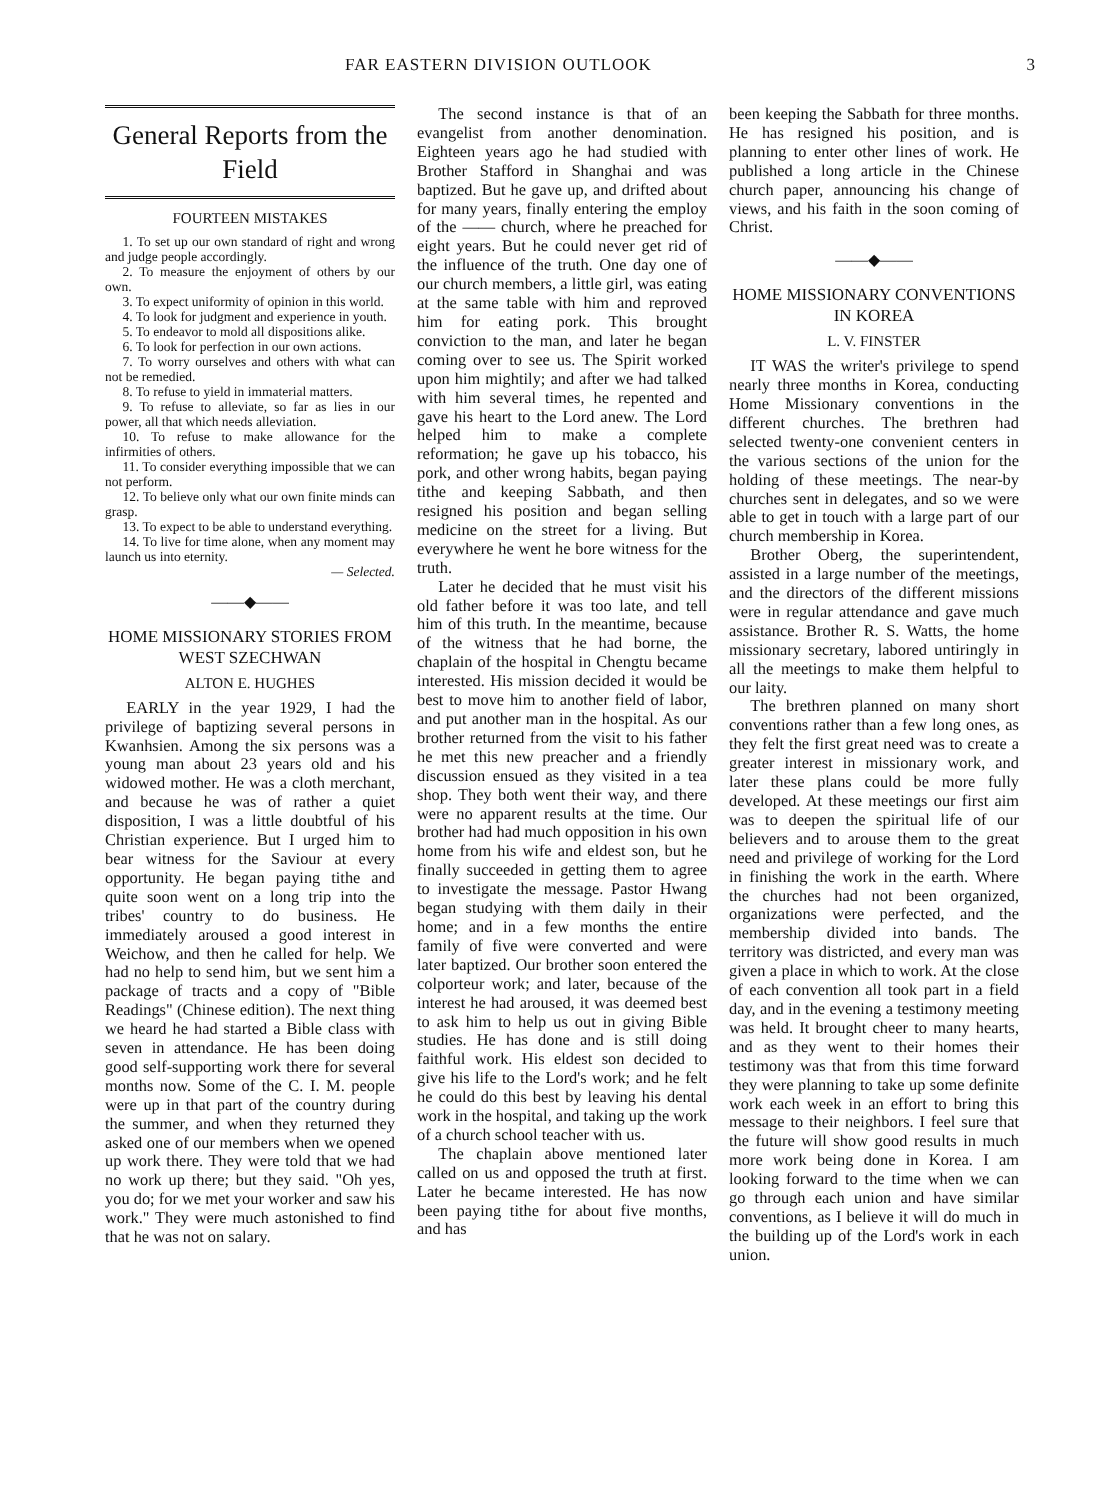FAR EASTERN DIVISION OUTLOOK 3
General Reports from the Field
FOURTEEN MISTAKES
1. To set up our own standard of right and wrong and judge people accordingly.
2. To measure the enjoyment of others by our own.
3. To expect uniformity of opinion in this world.
4. To look for judgment and experience in youth.
5. To endeavor to mold all dispositions alike.
6. To look for perfection in our own actions.
7. To worry ourselves and others with what can not be remedied.
8. To refuse to yield in immaterial matters.
9. To refuse to alleviate, so far as lies in our power, all that which needs alleviation.
10. To refuse to make allowance for the infirmities of others.
11. To consider everything impossible that we can not perform.
12. To believe only what our own finite minds can grasp.
13. To expect to be able to understand everything.
14. To live for time alone, when any moment may launch us into eternity.
— Selected.
——◆——
HOME MISSIONARY STORIES FROM WEST SZECHWAN
ALTON E. HUGHES
EARLY in the year 1929, I had the privilege of baptizing several persons in Kwanhsien. Among the six persons was a young man about 23 years old and his widowed mother. He was a cloth merchant, and because he was of rather a quiet disposition, I was a little doubtful of his Christian experience. But I urged him to bear witness for the Saviour at every opportunity. He began paying tithe and quite soon went on a long trip into the tribes' country to do business. He immediately aroused a good interest in Weichow, and then he called for help. We had no help to send him, but we sent him a package of tracts and a copy of "Bible Readings" (Chinese edition). The next thing we heard he had started a Bible class with seven in attendance. He has been doing good self-supporting work there for several months now. Some of the C. I. M. people were up in that part of the country during the summer, and when they returned they asked one of our members when we opened up work there. They were told that we had no work up there; but they said. "Oh yes, you do; for we met your worker and saw his work." They were much astonished to find that he was not on salary.
The second instance is that of an evangelist from another denomination. Eighteen years ago he had studied with Brother Stafford in Shanghai and was baptized. But he gave up, and drifted about for many years, finally entering the employ of the —— church, where he preached for eight years. But he could never get rid of the influence of the truth. One day one of our church members, a little girl, was eating at the same table with him and reproved him for eating pork. This brought conviction to the man, and later he began coming over to see us. The Spirit worked upon him mightily; and after we had talked with him several times, he repented and gave his heart to the Lord anew. The Lord helped him to make a complete reformation; he gave up his tobacco, his pork, and other wrong habits, began paying tithe and keeping Sabbath, and then resigned his position and began selling medicine on the street for a living. But everywhere he went he bore witness for the truth.
Later he decided that he must visit his old father before it was too late, and tell him of this truth. In the meantime, because of the witness that he had borne, the chaplain of the hospital in Chengtu became interested. His mission decided it would be best to move him to another field of labor, and put another man in the hospital. As our brother returned from the visit to his father he met this new preacher and a friendly discussion ensued as they visited in a tea shop. They both went their way, and there were no apparent results at the time. Our brother had had much opposition in his own home from his wife and eldest son, but he finally succeeded in getting them to agree to investigate the message. Pastor Hwang began studying with them daily in their home; and in a few months the entire family of five were converted and were later baptized. Our brother soon entered the colporteur work; and later, because of the interest he had aroused, it was deemed best to ask him to help us out in giving Bible studies. He has done and is still doing faithful work. His eldest son decided to give his life to the Lord's work; and he felt he could do this best by leaving his dental work in the hospital, and taking up the work of a church school teacher with us.
The chaplain above mentioned later called on us and opposed the truth at first. Later he became interested. He has now been paying tithe for about five months, and has
been keeping the Sabbath for three months. He has resigned his position, and is planning to enter other lines of work. He published a long article in the Chinese church paper, announcing his change of views, and his faith in the soon coming of Christ.
——◆——
HOME MISSIONARY CONVENTIONS IN KOREA
L. V. FINSTER
IT WAS the writer's privilege to spend nearly three months in Korea, conducting Home Missionary conventions in the different churches. The brethren had selected twenty-one convenient centers in the various sections of the union for the holding of these meetings. The near-by churches sent in delegates, and so we were able to get in touch with a large part of our church membership in Korea.
Brother Oberg, the superintendent, assisted in a large number of the meetings, and the directors of the different missions were in regular attendance and gave much assistance. Brother R. S. Watts, the home missionary secretary, labored untiringly in all the meetings to make them helpful to our laity.
The brethren planned on many short conventions rather than a few long ones, as they felt the first great need was to create a greater interest in missionary work, and later these plans could be more fully developed. At these meetings our first aim was to deepen the spiritual life of our believers and to arouse them to the great need and privilege of working for the Lord in finishing the work in the earth. Where the churches had not been organized, organizations were perfected, and the membership divided into bands. The territory was districted, and every man was given a place in which to work. At the close of each convention all took part in a field day, and in the evening a testimony meeting was held. It brought cheer to many hearts, and as they went to their homes their testimony was that from this time forward they were planning to take up some definite work each week in an effort to bring this message to their neighbors. I feel sure that the future will show good results in much more work being done in Korea. I am looking forward to the time when we can go through each union and have similar conventions, as I believe it will do much in the building up of the Lord's work in each union.